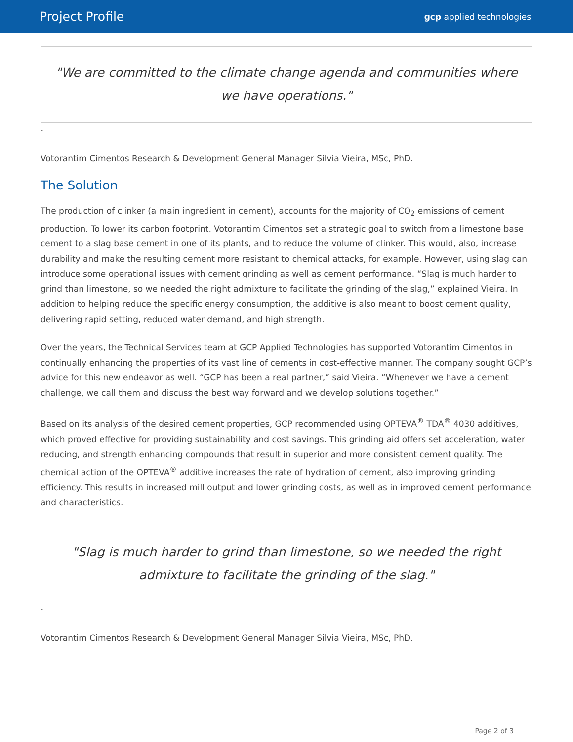Project Profile gcp applied technologies
"We are committed to the climate change agenda and communities where we have operations."
-
Votorantim Cimentos Research & Development General Manager Silvia Vieira, MSc, PhD.
The Solution
The production of clinker (a main ingredient in cement), accounts for the majority of CO<sub>2</sub> emissions of cement production. To lower its carbon footprint, Votorantim Cimentos set a strategic goal to switch from a limestone base cement to a slag base cement in one of its plants, and to reduce the volume of clinker. This would, also, increase durability and make the resulting cement more resistant to chemical attacks, for example. However, using slag can introduce some operational issues with cement grinding as well as cement performance. “Slag is much harder to grind than limestone, so we needed the right admixture to facilitate the grinding of the slag,” explained Vieira. In addition to helping reduce the specific energy consumption, the additive is also meant to boost cement quality, delivering rapid setting, reduced water demand, and high strength.
Over the years, the Technical Services team at GCP Applied Technologies has supported Votorantim Cimentos in continually enhancing the properties of its vast line of cements in cost-effective manner. The company sought GCP’s advice for this new endeavor as well. “GCP has been a real partner,” said Vieira. “Whenever we have a cement challenge, we call them and discuss the best way forward and we develop solutions together.”
Based on its analysis of the desired cement properties, GCP recommended using OPTEVA<sup>®</sup> TDA<sup>®</sup> 4030 additives, which proved effective for providing sustainability and cost savings. This grinding aid offers set acceleration, water reducing, and strength enhancing compounds that result in superior and more consistent cement quality. The chemical action of the OPTEVA<sup>®</sup> additive increases the rate of hydration of cement, also improving grinding efficiency. This results in increased mill output and lower grinding costs, as well as in improved cement performance and characteristics.
"Slag is much harder to grind than limestone, so we needed the right admixture to facilitate the grinding of the slag."
-
Votorantim Cimentos Research & Development General Manager Silvia Vieira, MSc, PhD.
Page 2 of 3